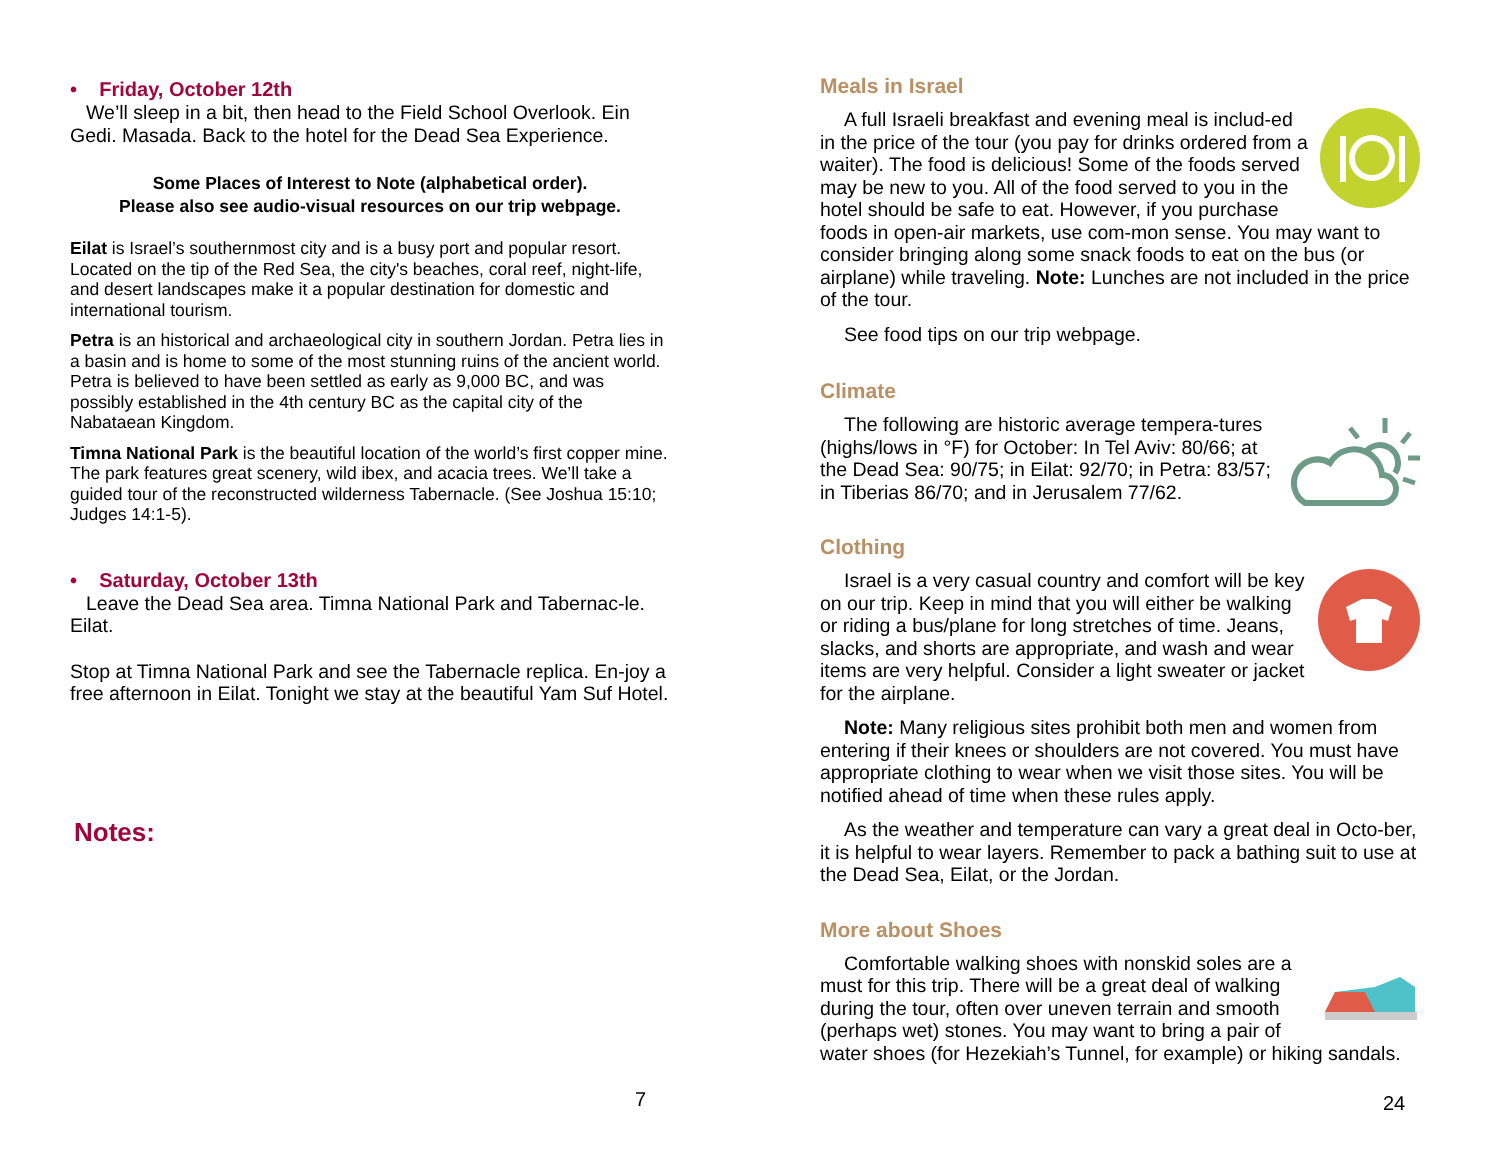• Friday, October 12th
We’ll sleep in a bit, then head to the Field School Overlook. Ein Gedi. Masada. Back to the hotel for the Dead Sea Experience.
Some Places of Interest to Note (alphabetical order).
Please also see audio-visual resources on our trip webpage.
Eilat is Israel’s southernmost city and is a busy port and popular resort. Located on the tip of the Red Sea, the city's beaches, coral reef, night-life, and desert landscapes make it a popular destination for domestic and international tourism.
Petra is an historical and archaeological city in southern Jordan. Petra lies in a basin and is home to some of the most stunning ruins of the ancient world. Petra is believed to have been settled as early as 9,000 BC, and was possibly established in the 4th century BC as the capital city of the Nabataean Kingdom.
Timna National Park is the beautiful location of the world’s first copper mine. The park features great scenery, wild ibex, and acacia trees. We’ll take a guided tour of the reconstructed wilderness Tabernacle. (See Joshua 15:10; Judges 14:1-5).
• Saturday, October 13th
Leave the Dead Sea area. Timna National Park and Tabernac-le. Eilat.
Stop at Timna National Park and see the Tabernacle replica. En-joy a free afternoon in Eilat. Tonight we stay at the beautiful Yam Suf Hotel.
Notes:
7
Meals in Israel
A full Israeli breakfast and evening meal is includ-ed in the price of the tour (you pay for drinks ordered from a waiter). The food is delicious! Some of the foods served may be new to you. All of the food served to you in the hotel should be safe to eat. However, if you purchase foods in open-air markets, use com-mon sense. You may want to consider bringing along some snack foods to eat on the bus (or airplane) while traveling. Note: Lunches are not included in the price of the tour.
See food tips on our trip webpage.
Climate
The following are historic average tempera-tures (highs/lows in °F) for October: In Tel Aviv: 80/66; at the Dead Sea: 90/75; in Eilat: 92/70; in Petra: 83/57; in Tiberias 86/70; and in Jerusalem 77/62.
Clothing
Israel is a very casual country and comfort will be key on our trip. Keep in mind that you will either be walking or riding a bus/plane for long stretches of time. Jeans, slacks, and shorts are appropriate, and wash and wear items are very helpful. Consider a light sweater or jacket for the airplane.
Note: Many religious sites prohibit both men and women from entering if their knees or shoulders are not covered. You must have appropriate clothing to wear when we visit those sites. You will be notified ahead of time when these rules apply.
As the weather and temperature can vary a great deal in Octo-ber, it is helpful to wear layers. Remember to pack a bathing suit to use at the Dead Sea, Eilat, or the Jordan.
More about Shoes
Comfortable walking shoes with nonskid soles are a must for this trip. There will be a great deal of walking during the tour, often over uneven terrain and smooth (perhaps wet) stones. You may want to bring a pair of water shoes (for Hezekiah’s Tunnel, for example) or hiking sandals.
24